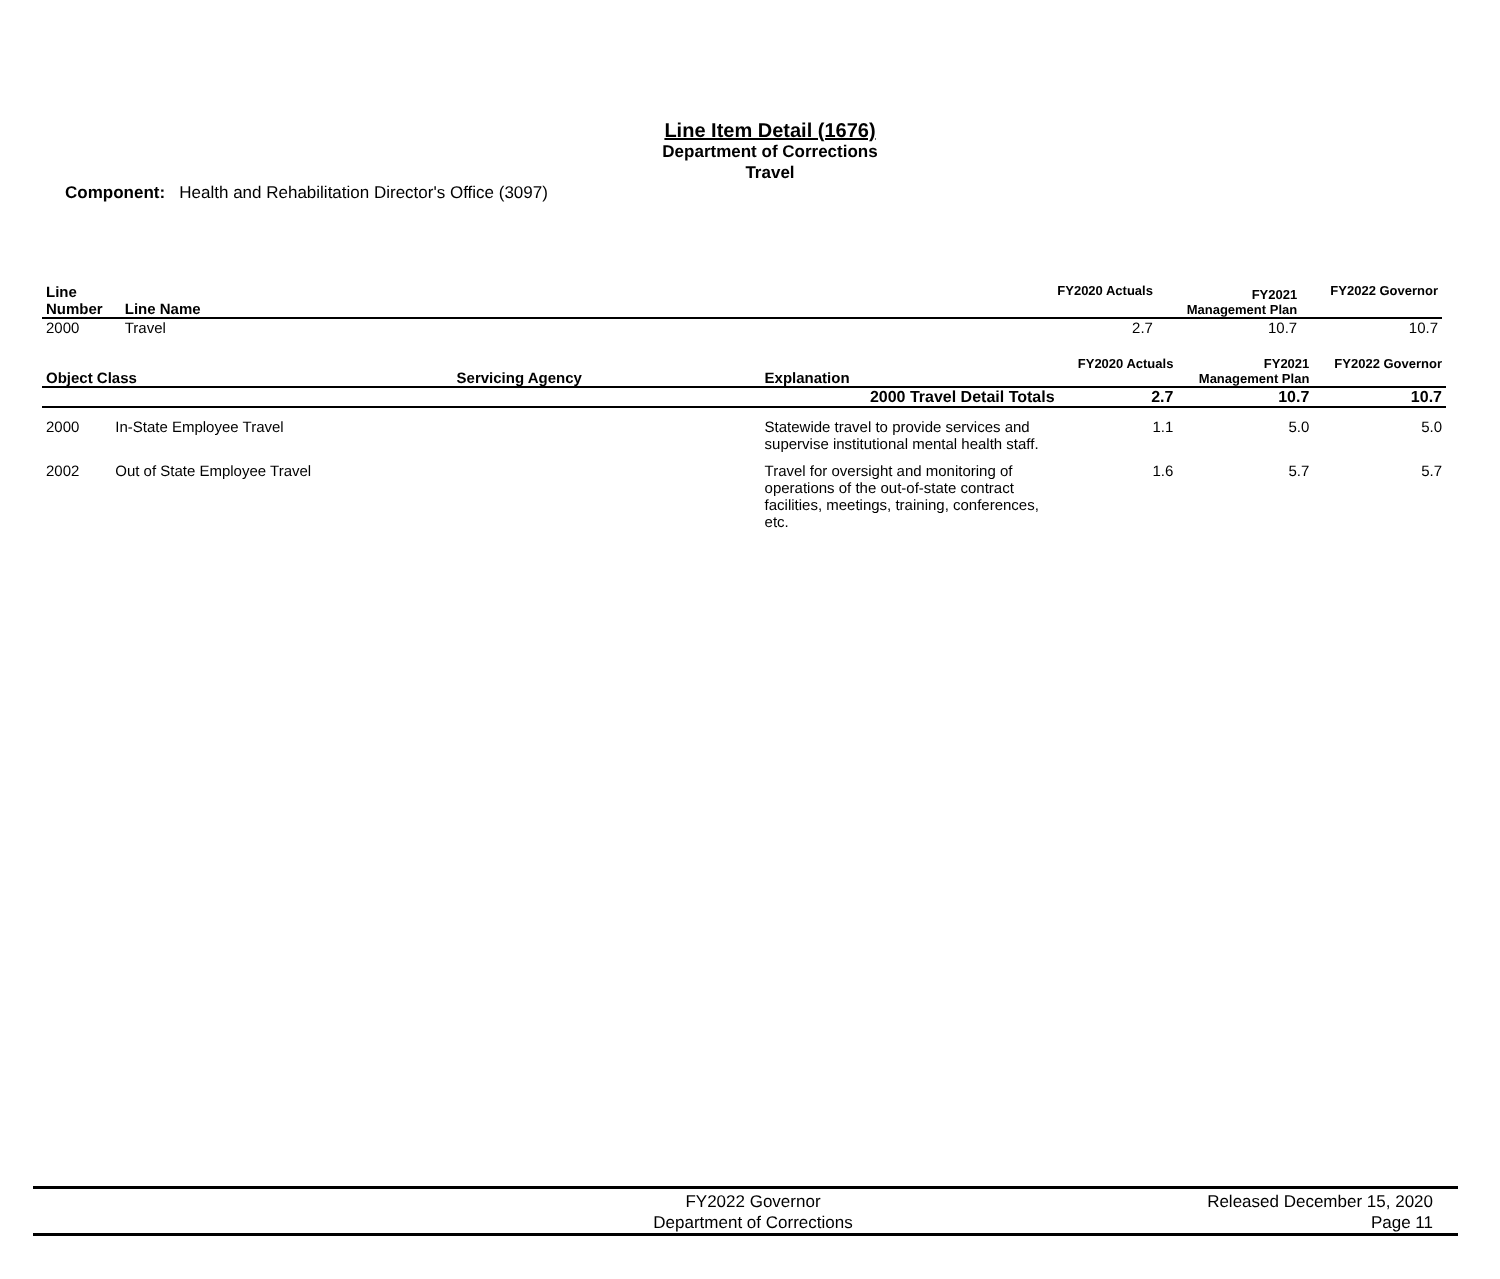Line Item Detail (1676)
Department of Corrections
Travel
Component: Health and Rehabilitation Director's Office (3097)
| Line Number | Line Name | | FY2020 Actuals | FY2021 Management Plan | FY2022 Governor |
| --- | --- | --- | --- | --- | --- |
| 2000 | Travel | | 2.7 | 10.7 | 10.7 |
| Object Class | | Servicing Agency | Explanation | FY2020 Actuals | FY2021 Management Plan | FY2022 Governor |
| --- | --- | --- | --- | --- | --- | --- |
| 2000 Travel Detail Totals | | | | 2.7 | 10.7 | 10.7 |
| 2000 | In-State Employee Travel | | Statewide travel to provide services and supervise institutional mental health staff. | 1.1 | 5.0 | 5.0 |
| 2002 | Out of State Employee Travel | | Travel for oversight and monitoring of operations of the out-of-state contract facilities, meetings, training, conferences, etc. | 1.6 | 5.7 | 5.7 |
FY2022 Governor
Department of Corrections
Released December 15, 2020
Page 11